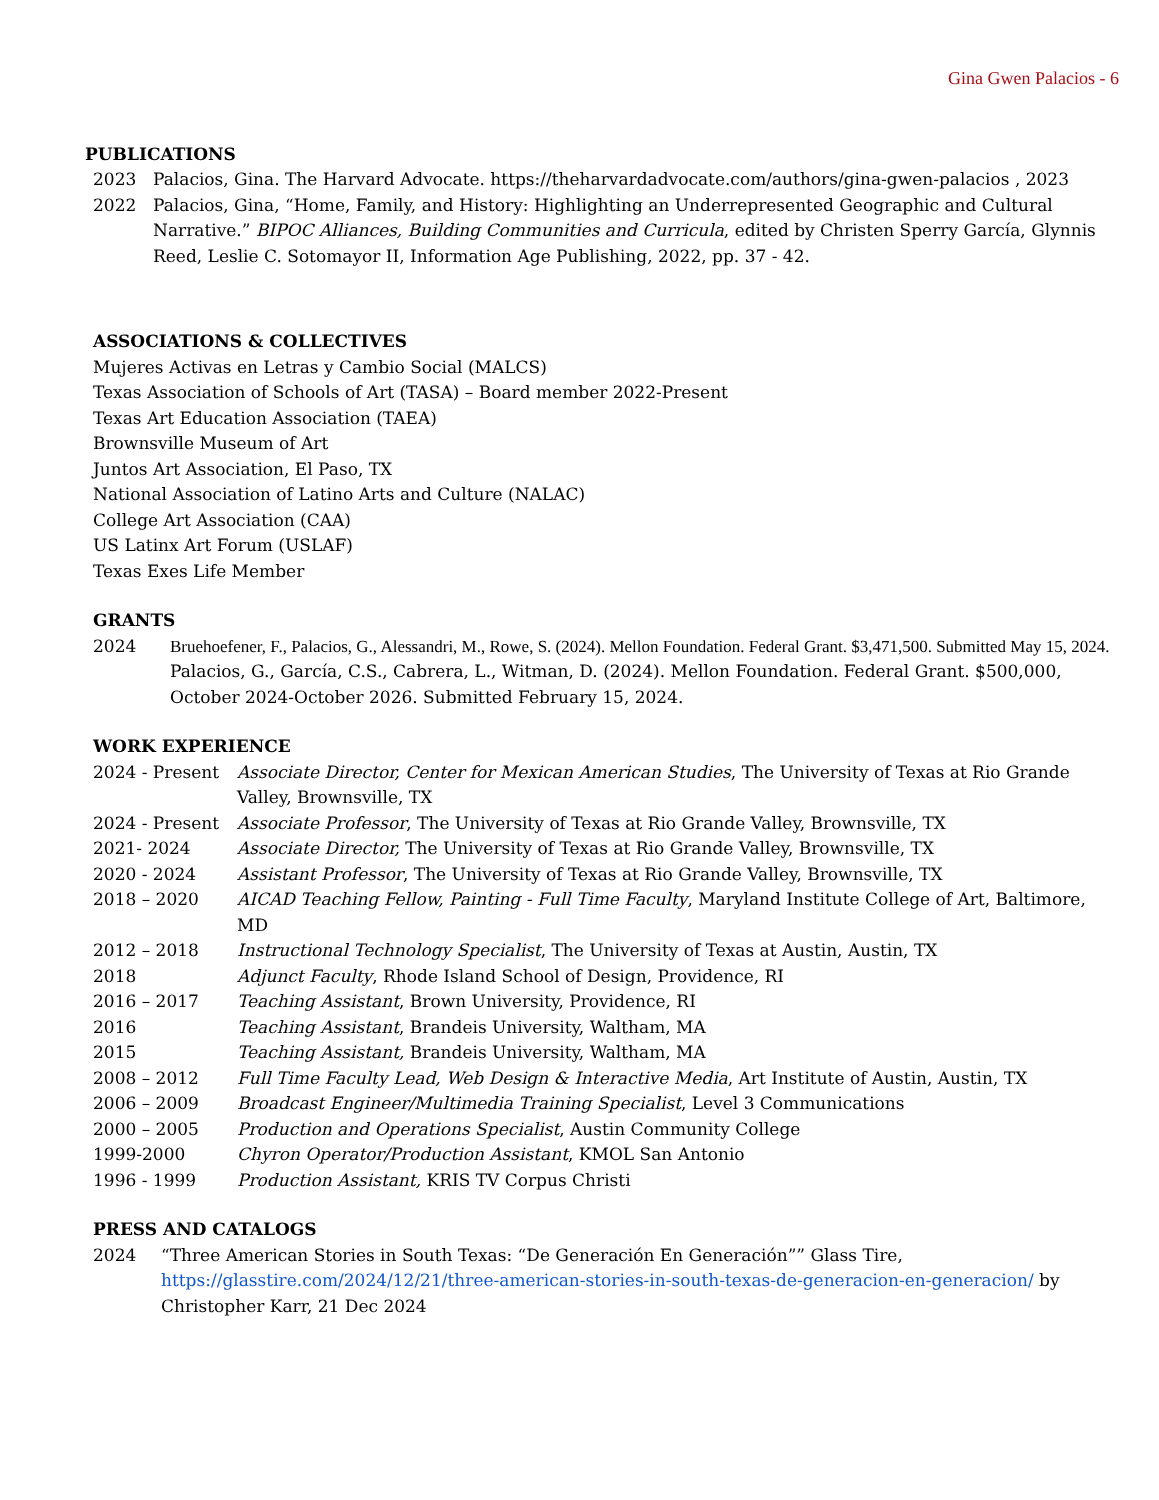Gina Gwen Palacios - 6
PUBLICATIONS
2023 Palacios, Gina. The Harvard Advocate. https://theharvardadvocate.com/authors/gina-gwen-palacios , 2023
2022 Palacios, Gina, “Home, Family, and History: Highlighting an Underrepresented Geographic and Cultural Narrative.” BIPOC Alliances, Building Communities and Curricula, edited by Christen Sperry García, Glynnis Reed, Leslie C. Sotomayor II, Information Age Publishing, 2022, pp. 37 - 42.
ASSOCIATIONS & COLLECTIVES
Mujeres Activas en Letras y Cambio Social (MALCS)
Texas Association of Schools of Art (TASA) – Board member 2022-Present
Texas Art Education Association (TAEA)
Brownsville Museum of Art
Juntos Art Association, El Paso, TX
National Association of Latino Arts and Culture (NALAC)
College Art Association (CAA)
US Latinx Art Forum (USLAF)
Texas Exes Life Member
GRANTS
2024 Bruehoefener, F., Palacios, G., Alessandri, M., Rowe, S. (2024). Mellon Foundation. Federal Grant. $3,471,500. Submitted May 15, 2024.
Palacios, G., García, C.S., Cabrera, L., Witman, D. (2024). Mellon Foundation. Federal Grant. $500,000, October 2024-October 2026. Submitted February 15, 2024.
WORK EXPERIENCE
2024 - Present Associate Director, Center for Mexican American Studies, The University of Texas at Rio Grande Valley, Brownsville, TX
2024 - Present Associate Professor, The University of Texas at Rio Grande Valley, Brownsville, TX
2021- 2024 Associate Director, The University of Texas at Rio Grande Valley, Brownsville, TX
2020 - 2024 Assistant Professor, The University of Texas at Rio Grande Valley, Brownsville, TX
2018 – 2020 AICAD Teaching Fellow, Painting - Full Time Faculty, Maryland Institute College of Art, Baltimore, MD
2012 – 2018 Instructional Technology Specialist, The University of Texas at Austin, Austin, TX
2018 Adjunct Faculty, Rhode Island School of Design, Providence, RI
2016 – 2017 Teaching Assistant, Brown University, Providence, RI
2016 Teaching Assistant, Brandeis University, Waltham, MA
2015 Teaching Assistant, Brandeis University, Waltham, MA
2008 – 2012 Full Time Faculty Lead, Web Design & Interactive Media, Art Institute of Austin, Austin, TX
2006 – 2009 Broadcast Engineer/Multimedia Training Specialist, Level 3 Communications
2000 – 2005 Production and Operations Specialist, Austin Community College
1999-2000 Chyron Operator/Production Assistant, KMOL San Antonio
1996 - 1999 Production Assistant, KRIS TV Corpus Christi
PRESS AND CATALOGS
2024 “Three American Stories in South Texas: “De Generación En Generación”” Glass Tire, https://glasstire.com/2024/12/21/three-american-stories-in-south-texas-de-generacion-en-generacion/ by Christopher Karr, 21 Dec 2024